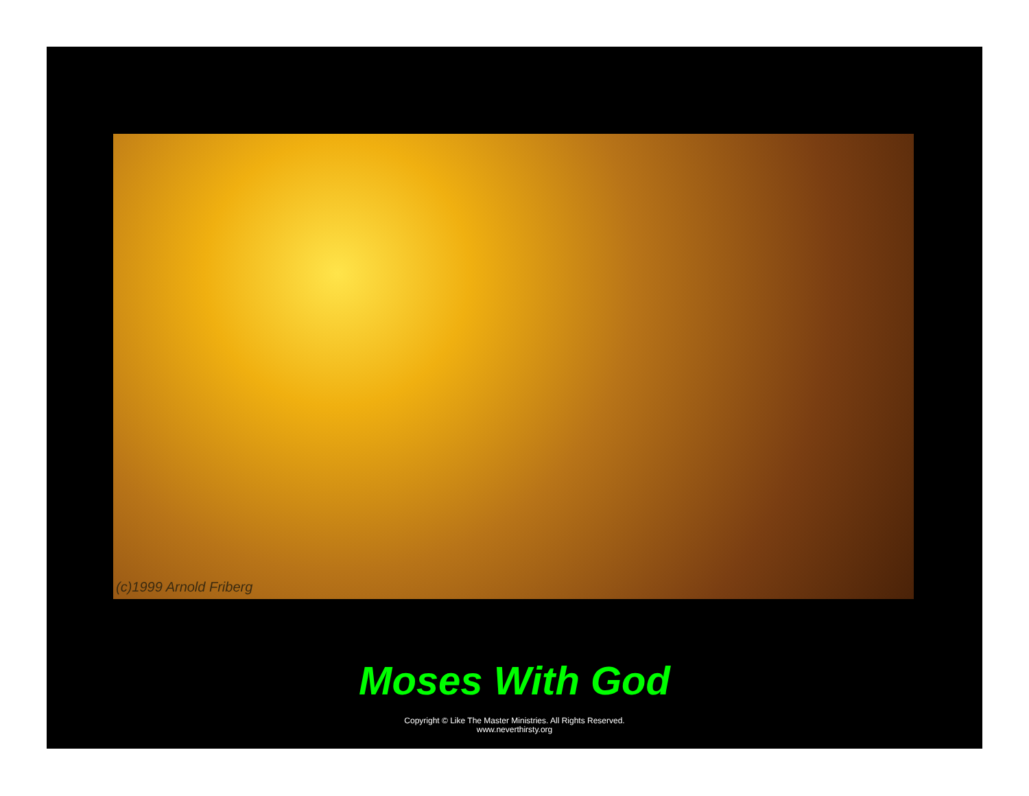(c)1999 Arnold Friberg
Moses With God
Copyright © Like The Master Ministries. All Rights Reserved.
www.neverthirsty.org